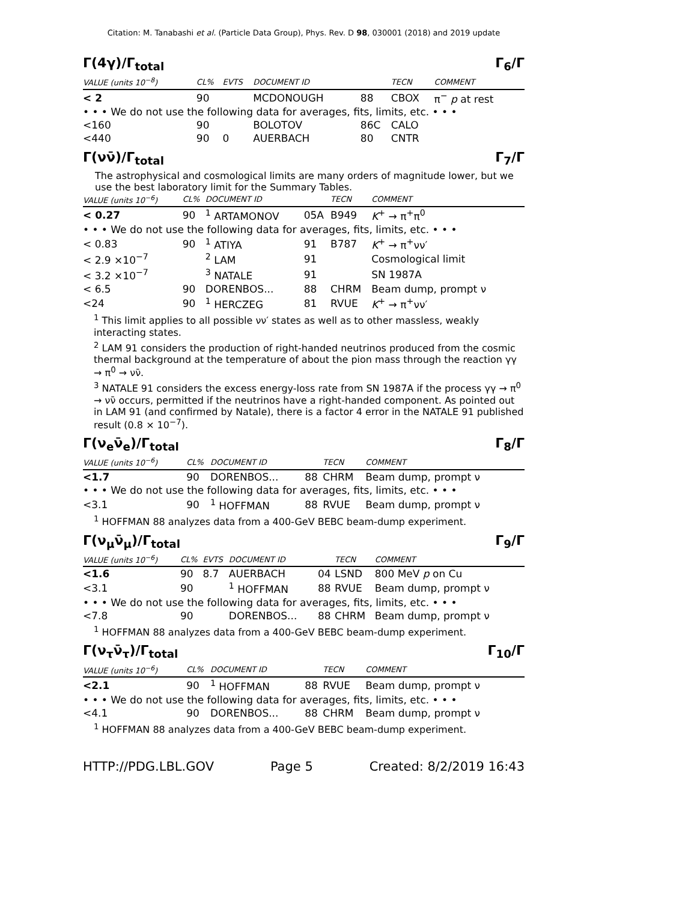Citation: M. Tanabashi et al. (Particle Data Group), Phys. Rev. D 98, 030001 (2018) and 2019 update
Γ(4γ)/Γ<sub>total</sub> Γ<sub>6</sub>/Γ
| VALUE (units 10<sup>−8</sup>) | CL% | EVTS | DOCUMENT ID | | TECN | COMMENT |
| --- | --- | --- | --- | --- | --- | --- |
| < 2 | 90 | | MCDONOUGH | 88 | CBOX | π<sup>−</sup> p at rest |
| • • • We do not use the following data for averages, fits, limits, etc. • • • | | | | | | |
| <160 | 90 | | BOLOTOV | 86C | CALO | |
| <440 | 90 | 0 | AUERBACH | 80 | CNTR | |
Γ(νν̄)/Γ<sub>total</sub> Γ<sub>7</sub>/Γ
The astrophysical and cosmological limits are many orders of magnitude lower, but we use the best laboratory limit for the Summary Tables.
| VALUE (units 10<sup>−6</sup>) | CL% | DOCUMENT ID | | TECN | COMMENT |
| --- | --- | --- | --- | --- | --- |
| < 0.27 | 90 | <sup>1</sup> ARTAMONOV | 05A | B949 | K<sup>+</sup> → π<sup>+</sup>π<sup>0</sup> |
| • • • We do not use the following data for averages, fits, limits, etc. • • • | | | | | |
| < 0.83 | 90 | <sup>1</sup> ATIYA | 91 | B787 | K<sup>+</sup> → π<sup>+</sup>νν′ |
| < 2.9 ×10<sup>−7</sup> | | <sup>2</sup> LAM | 91 | | Cosmological limit |
| < 3.2 ×10<sup>−7</sup> | | <sup>3</sup> NATALE | 91 | | SN 1987A |
| < 6.5 | 90 | DORENBOS... | 88 | CHRM | Beam dump, prompt ν |
| <24 | 90 | <sup>1</sup> HERCZEG | 81 | RVUE | K<sup>+</sup> → π<sup>+</sup>νν′ |
<sup>1</sup> This limit applies to all possible νν′ states as well as to other massless, weakly interacting states.
<sup>2</sup> LAM 91 considers the production of right-handed neutrinos produced from the cosmic thermal background at the temperature of about the pion mass through the reaction γγ → π<sup>0</sup> → νν̄.
<sup>3</sup> NATALE 91 considers the excess energy-loss rate from SN 1987A if the process γγ → π<sup>0</sup> → νν̄ occurs, permitted if the neutrinos have a right-handed component. As pointed out in LAM 91 (and confirmed by Natale), there is a factor 4 error in the NATALE 91 published result (0.8 × 10<sup>−7</sup>).
Γ(ν<sub>e</sub>ν̄<sub>e</sub>)/Γ<sub>total</sub> Γ<sub>8</sub>/Γ
| VALUE (units 10<sup>−6</sup>) | CL% | DOCUMENT ID | | TECN | COMMENT |
| --- | --- | --- | --- | --- | --- |
| <1.7 | 90 | DORENBOS... | 88 | CHRM | Beam dump, prompt ν |
| • • • We do not use the following data for averages, fits, limits, etc. • • • | | | | | |
| <3.1 | 90 | <sup>1</sup> HOFFMAN | 88 | RVUE | Beam dump, prompt ν |
<sup>1</sup> HOFFMAN 88 analyzes data from a 400-GeV BEBC beam-dump experiment.
Γ(ν<sub>μ</sub>ν̄<sub>μ</sub>)/Γ<sub>total</sub> Γ<sub>9</sub>/Γ
| VALUE (units 10<sup>−6</sup>) | CL% | EVTS | DOCUMENT ID | | TECN | COMMENT |
| --- | --- | --- | --- | --- | --- | --- |
| <1.6 | 90 | 8.7 | AUERBACH | 04 | LSND | 800 MeV p on Cu |
| <3.1 | 90 | | <sup>1</sup> HOFFMAN | 88 | RVUE | Beam dump, prompt ν |
| • • • We do not use the following data for averages, fits, limits, etc. • • • | | | | | | |
| <7.8 | 90 | | DORENBOS... | 88 | CHRM | Beam dump, prompt ν |
<sup>1</sup> HOFFMAN 88 analyzes data from a 400-GeV BEBC beam-dump experiment.
Γ(ν<sub>τ</sub>ν̄<sub>τ</sub>)/Γ<sub>total</sub> Γ<sub>10</sub>/Γ
| VALUE (units 10<sup>−6</sup>) | CL% | DOCUMENT ID | | TECN | COMMENT |
| --- | --- | --- | --- | --- | --- |
| <2.1 | 90 | <sup>1</sup> HOFFMAN | 88 | RVUE | Beam dump, prompt ν |
| • • • We do not use the following data for averages, fits, limits, etc. • • • | | | | | |
| <4.1 | 90 | DORENBOS... | 88 | CHRM | Beam dump, prompt ν |
<sup>1</sup> HOFFMAN 88 analyzes data from a 400-GeV BEBC beam-dump experiment.
HTTP://PDG.LBL.GOV Page 5 Created: 8/2/2019 16:43